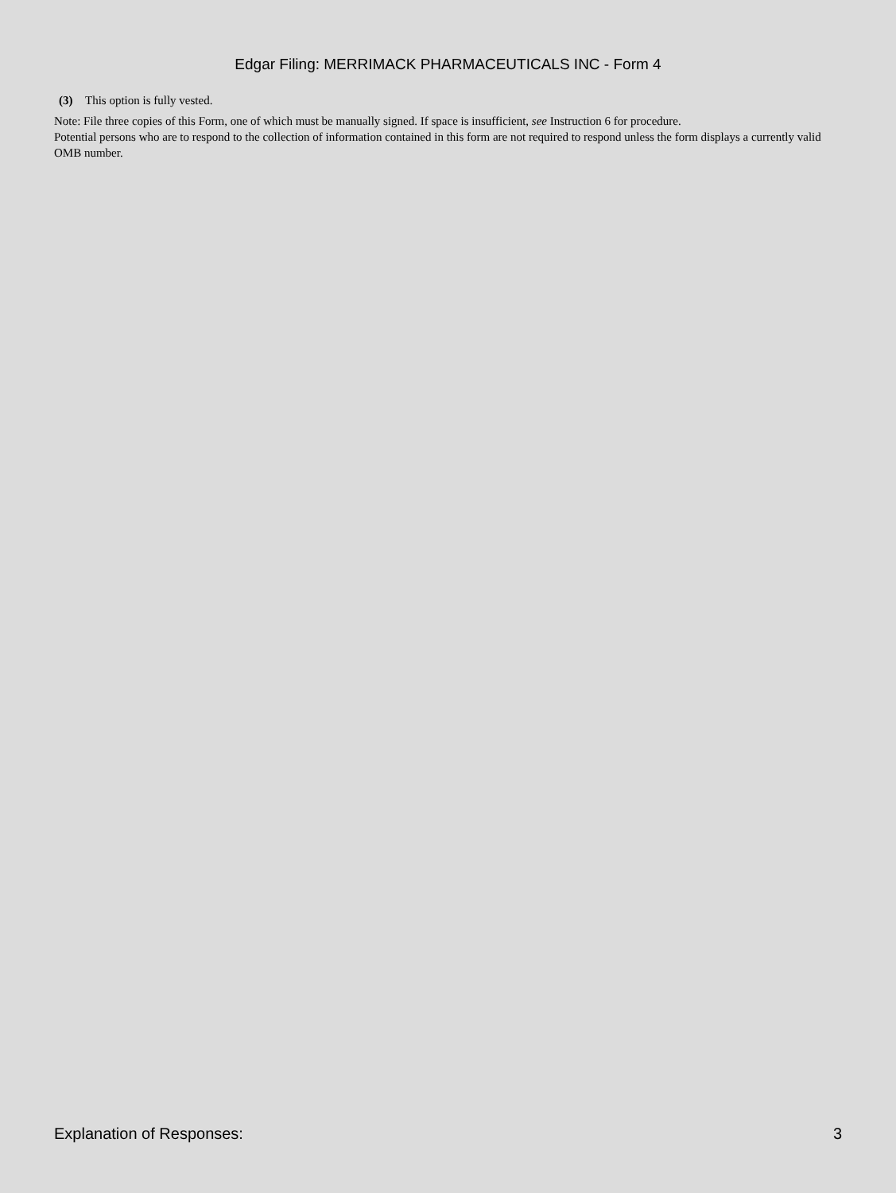Edgar Filing: MERRIMACK PHARMACEUTICALS INC - Form 4
(3) This option is fully vested.
Note: File three copies of this Form, one of which must be manually signed. If space is insufficient, see Instruction 6 for procedure.
Potential persons who are to respond to the collection of information contained in this form are not required to respond unless the form displays a currently valid OMB number.
Explanation of Responses: 3